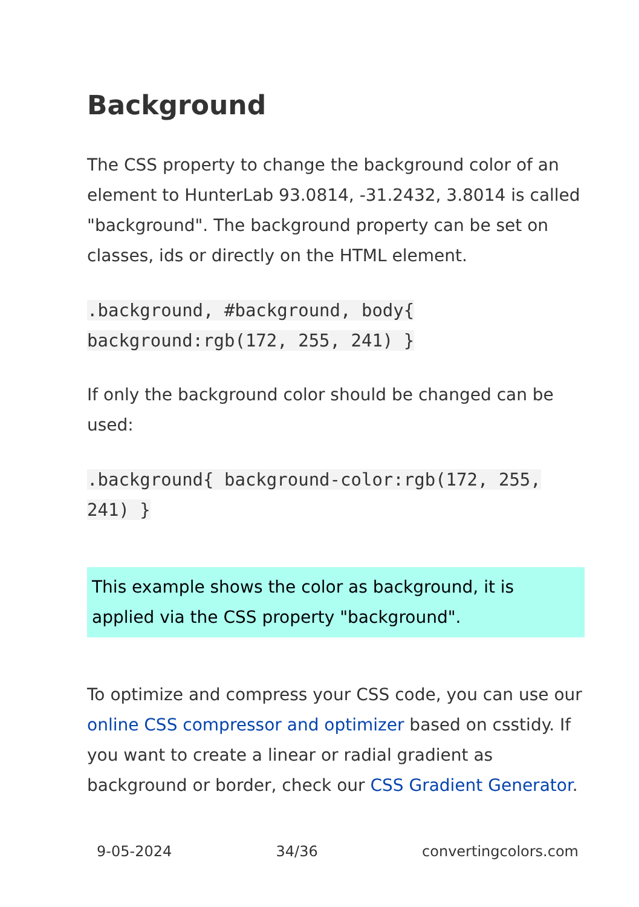Background
The CSS property to change the background color of an element to HunterLab 93.0814, -31.2432, 3.8014 is called "background". The background property can be set on classes, ids or directly on the HTML element.
.background, #background, body{ background:rgb(172, 255, 241) }
If only the background color should be changed can be used:
.background{ background-color:rgb(172, 255, 241) }
This example shows the color as background, it is applied via the CSS property "background".
To optimize and compress your CSS code, you can use our online CSS compressor and optimizer based on csstidy. If you want to create a linear or radial gradient as background or border, check our CSS Gradient Generator.
9-05-2024 34/36 convertingcolors.com